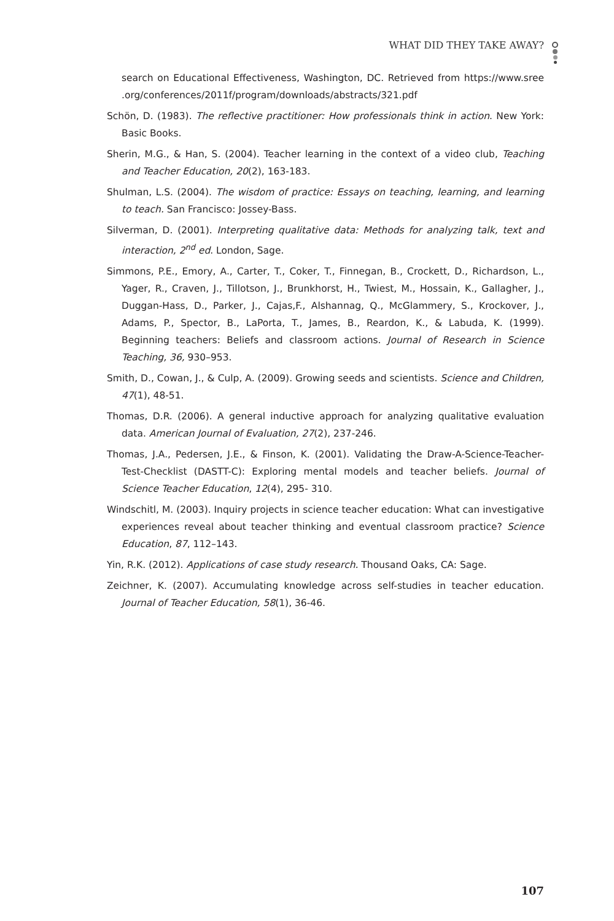WHAT DID THEY TAKE AWAY?
search on Educational Effectiveness, Washington, DC. Retrieved from https://www.sree .org/conferences/2011f/program/downloads/abstracts/321.pdf
Schön, D. (1983). The reflective practitioner: How professionals think in action. New York: Basic Books.
Sherin, M.G., & Han, S. (2004). Teacher learning in the context of a video club, Teaching and Teacher Education, 20(2), 163-183.
Shulman, L.S. (2004). The wisdom of practice: Essays on teaching, learning, and learning to teach. San Francisco: Jossey-Bass.
Silverman, D. (2001). Interpreting qualitative data: Methods for analyzing talk, text and interaction, 2<sup>nd</sup> ed. London, Sage.
Simmons, P.E., Emory, A., Carter, T., Coker, T., Finnegan, B., Crockett, D., Richardson, L., Yager, R., Craven, J., Tillotson, J., Brunkhorst, H., Twiest, M., Hossain, K., Gallagher, J., Duggan-Hass, D., Parker, J., Cajas,F., Alshannag, Q., McGlammery, S., Krockover, J., Adams, P., Spector, B., LaPorta, T., James, B., Reardon, K., & Labuda, K. (1999). Beginning teachers: Beliefs and classroom actions. Journal of Research in Science Teaching, 36, 930–953.
Smith, D., Cowan, J., & Culp, A. (2009). Growing seeds and scientists. Science and Children, 47(1), 48-51.
Thomas, D.R. (2006). A general inductive approach for analyzing qualitative evaluation data. American Journal of Evaluation, 27(2), 237-246.
Thomas, J.A., Pedersen, J.E., & Finson, K. (2001). Validating the Draw-A-Science-Teacher-Test-Checklist (DASTT-C): Exploring mental models and teacher beliefs. Journal of Science Teacher Education, 12(4), 295- 310.
Windschitl, M. (2003). Inquiry projects in science teacher education: What can investigative experiences reveal about teacher thinking and eventual classroom practice? Science Education, 87, 112–143.
Yin, R.K. (2012). Applications of case study research. Thousand Oaks, CA: Sage.
Zeichner, K. (2007). Accumulating knowledge across self-studies in teacher education. Journal of Teacher Education, 58(1), 36-46.
107